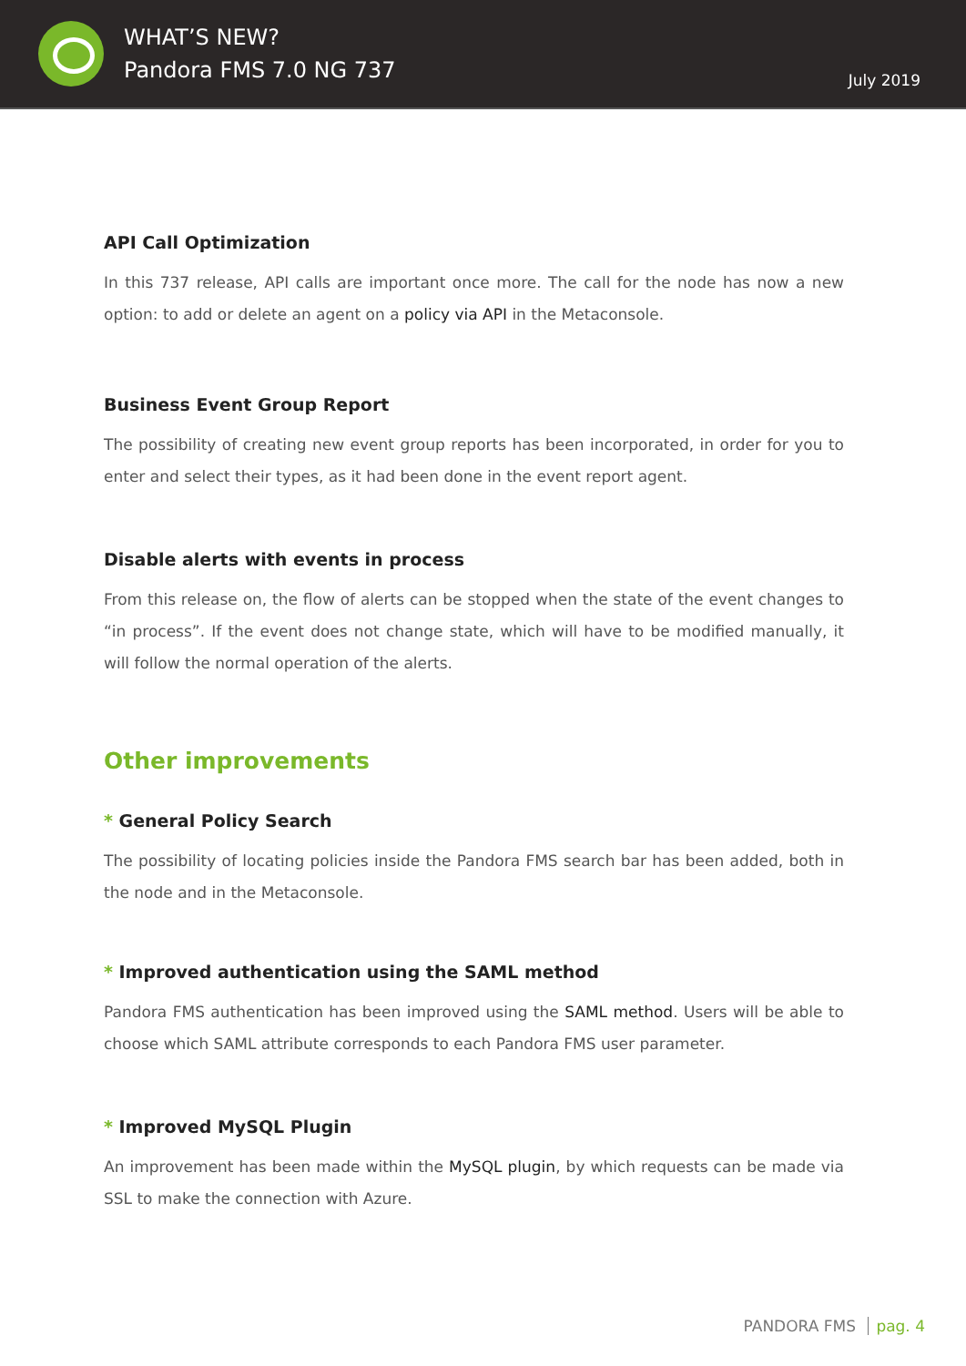WHAT’S NEW?
Pandora FMS 7.0 NG 737
July 2019
API Call Optimization
In this 737 release, API calls are important once more. The call for the node has now a new option: to add or delete an agent on a policy via API in the Metaconsole.
Business Event Group Report
The possibility of creating new event group reports has been incorporated, in order for you to enter and select their types, as it had been done in the event report agent.
Disable alerts with events in process
From this release on, the flow of alerts can be stopped when the state of the event changes to “in process”. If the event does not change state, which will have to be modified manually, it will follow the normal operation of the alerts.
Other improvements
* General Policy Search
The possibility of locating policies inside the Pandora FMS search bar has been added, both in the node and in the Metaconsole.
* Improved authentication using the SAML method
Pandora FMS authentication has been improved using the SAML method. Users will be able to choose which SAML attribute corresponds to each Pandora FMS user parameter.
* Improved MySQL Plugin
An improvement has been made within the MySQL plugin, by which requests can be made via SSL to make the connection with Azure.
PANDORA FMS pag. 4